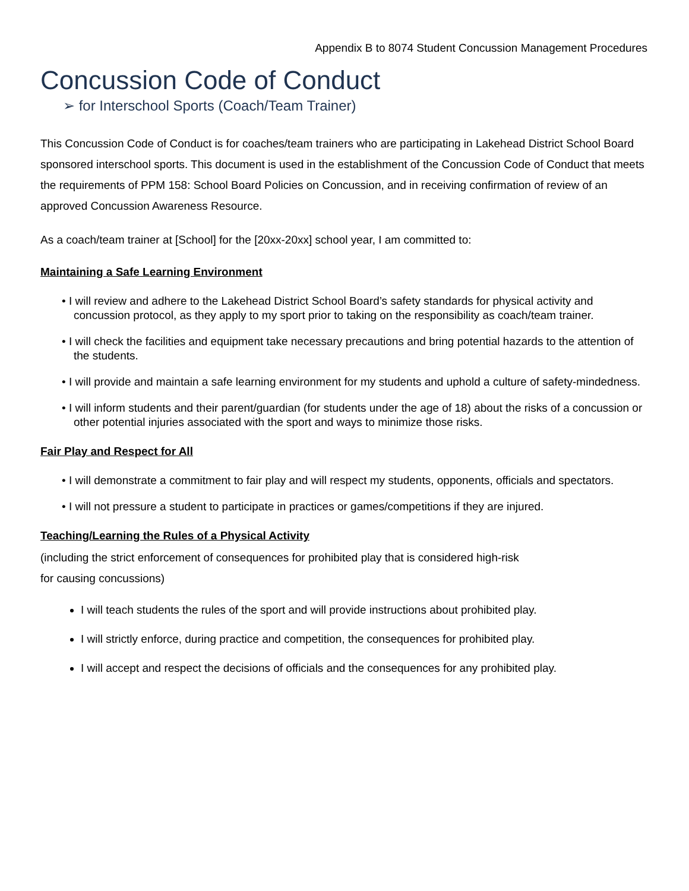Appendix B to 8074 Student Concussion Management Procedures
Concussion Code of Conduct
➢ for Interschool Sports (Coach/Team Trainer)
This Concussion Code of Conduct is for coaches/team trainers who are participating in Lakehead District School Board sponsored interschool sports. This document is used in the establishment of the Concussion Code of Conduct that meets the requirements of PPM 158: School Board Policies on Concussion, and in receiving confirmation of review of an approved Concussion Awareness Resource.
As a coach/team trainer at [School] for the [20xx-20xx] school year, I am committed to:
Maintaining a Safe Learning Environment
• I will review and adhere to the Lakehead District School Board’s safety standards for physical activity and concussion protocol, as they apply to my sport prior to taking on the responsibility as coach/team trainer.
• I will check the facilities and equipment take necessary precautions and bring potential hazards to the attention of the students.
• I will provide and maintain a safe learning environment for my students and uphold a culture of safety-mindedness.
• I will inform students and their parent/guardian (for students under the age of 18) about the risks of a concussion or other potential injuries associated with the sport and ways to minimize those risks.
Fair Play and Respect for All
• I will demonstrate a commitment to fair play and will respect my students, opponents, officials and spectators.
• I will not pressure a student to participate in practices or games/competitions if they are injured.
Teaching/Learning the Rules of a Physical Activity
(including the strict enforcement of consequences for prohibited play that is considered high-risk
for causing concussions)
I will teach students the rules of the sport and will provide instructions about prohibited play.
I will strictly enforce, during practice and competition, the consequences for prohibited play.
I will accept and respect the decisions of officials and the consequences for any prohibited play.